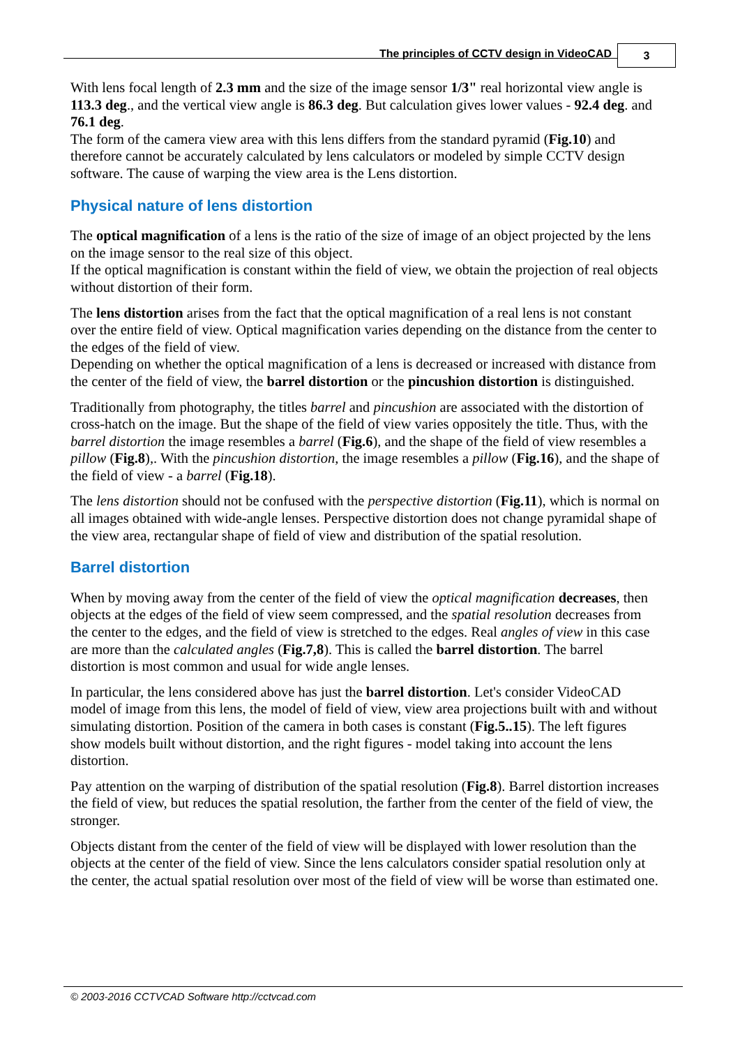The principles of CCTV design in VideoCAD
3
With lens focal length of 2.3 mm and the size of the image sensor 1/3" real horizontal view angle is 113.3 deg., and the vertical view angle is 86.3 deg. But calculation gives lower values - 92.4 deg. and 76.1 deg.
The form of the camera view area with this lens differs from the standard pyramid (Fig.10) and therefore cannot be accurately calculated by lens calculators or modeled by simple CCTV design software. The cause of warping the view area is the Lens distortion.
Physical nature of lens distortion
The optical magnification of a lens is the ratio of the size of image of an object projected by the lens on the image sensor to the real size of this object.
If the optical magnification is constant within the field of view, we obtain the projection of real objects without distortion of their form.
The lens distortion arises from the fact that the optical magnification of a real lens is not constant over the entire field of view. Optical magnification varies depending on the distance from the center to the edges of the field of view.
Depending on whether the optical magnification of a lens is decreased or increased with distance from the center of the field of view, the barrel distortion or the pincushion distortion is distinguished.
Traditionally from photography, the titles barrel and pincushion are associated with the distortion of cross-hatch on the image. But the shape of the field of view varies oppositely the title. Thus, with the barrel distortion the image resembles a barrel (Fig.6), and the shape of the field of view resembles a pillow (Fig.8),. With the pincushion distortion, the image resembles a pillow (Fig.16), and the shape of the field of view - a barrel (Fig.18).
The lens distortion should not be confused with the perspective distortion (Fig.11), which is normal on all images obtained with wide-angle lenses. Perspective distortion does not change pyramidal shape of the view area, rectangular shape of field of view and distribution of the spatial resolution.
Barrel distortion
When by moving away from the center of the field of view the optical magnification decreases, then objects at the edges of the field of view seem compressed, and the spatial resolution decreases from the center to the edges, and the field of view is stretched to the edges. Real angles of view in this case are more than the calculated angles (Fig.7,8). This is called the barrel distortion. The barrel distortion is most common and usual for wide angle lenses.
In particular, the lens considered above has just the barrel distortion. Let's consider VideoCAD model of image from this lens, the model of field of view, view area projections built with and without simulating distortion. Position of the camera in both cases is constant (Fig.5..15). The left figures show models built without distortion, and the right figures - model taking into account the lens distortion.
Pay attention on the warping of distribution of the spatial resolution (Fig.8). Barrel distortion increases the field of view, but reduces the spatial resolution, the farther from the center of the field of view, the stronger.
Objects distant from the center of the field of view will be displayed with lower resolution than the objects at the center of the field of view. Since the lens calculators consider spatial resolution only at the center, the actual spatial resolution over most of the field of view will be worse than estimated one.
© 2003-2016 CCTVCAD Software http://cctvcad.com